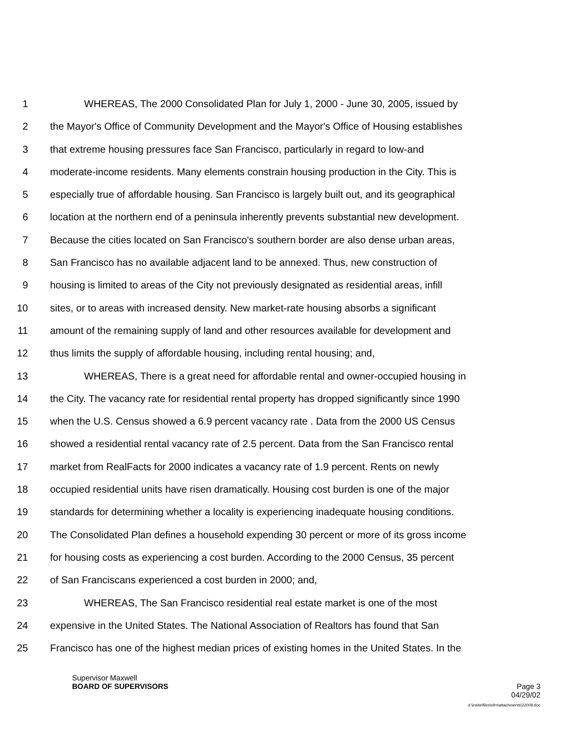1 WHEREAS, The 2000 Consolidated Plan for July 1, 2000 - June 30, 2005, issued by
2 the Mayor's Office of Community Development and the Mayor's Office of Housing establishes
3 that extreme housing pressures face San Francisco, particularly in regard to low-and
4 moderate-income residents. Many elements constrain housing production in the City. This is
5 especially true of affordable housing. San Francisco is largely built out, and its geographical
6 location at the northern end of a peninsula inherently prevents substantial new development.
7 Because the cities located on San Francisco's southern border are also dense urban areas,
8 San Francisco has no available adjacent land to be annexed. Thus, new construction of
9 housing is limited to areas of the City not previously designated as residential areas, infill
10 sites, or to areas with increased density. New market-rate housing absorbs a significant
11 amount of the remaining supply of land and other resources available for development and
12 thus limits the supply of affordable housing, including rental housing; and,
13 WHEREAS, There is a great need for affordable rental and owner-occupied housing in
14 the City. The vacancy rate for residential rental property has dropped significantly since 1990
15 when the U.S. Census showed a 6.9 percent vacancy rate . Data from the 2000 US Census
16 showed a residential rental vacancy rate of 2.5 percent. Data from the San Francisco rental
17 market from RealFacts for 2000 indicates a vacancy rate of 1.9 percent. Rents on newly
18 occupied residential units have risen dramatically. Housing cost burden is one of the major
19 standards for determining whether a locality is experiencing inadequate housing conditions.
20 The Consolidated Plan defines a household expending 30 percent or more of its gross income
21 for housing costs as experiencing a cost burden. According to the 2000 Census, 35 percent
22 of San Franciscans experienced a cost burden in 2000; and,
23 WHEREAS, The San Francisco residential real estate market is one of the most
24 expensive in the United States. The National Association of Realtors has found that San
25 Francisco has one of the highest median prices of existing homes in the United States. In the
Supervisor Maxwell
BOARD OF SUPERVISORS Page 3
04/29/02
d:\insite\files\sfrn\attachments\22008.doc